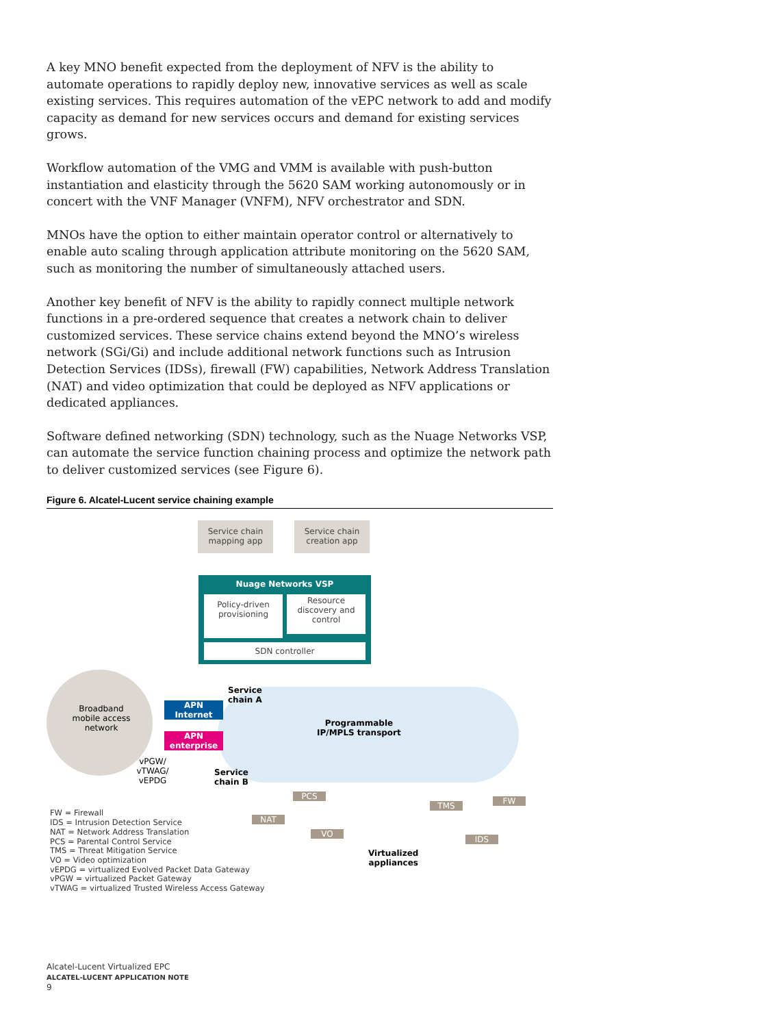A key MNO benefit expected from the deployment of NFV is the ability to automate operations to rapidly deploy new, innovative services as well as scale existing services. This requires automation of the vEPC network to add and modify capacity as demand for new services occurs and demand for existing services grows.
Workflow automation of the VMG and VMM is available with push-button instantiation and elasticity through the 5620 SAM working autonomously or in concert with the VNF Manager (VNFM), NFV orchestrator and SDN.
MNOs have the option to either maintain operator control or alternatively to enable auto scaling through application attribute monitoring on the 5620 SAM, such as monitoring the number of simultaneously attached users.
Another key benefit of NFV is the ability to rapidly connect multiple network functions in a pre-ordered sequence that creates a network chain to deliver customized services. These service chains extend beyond the MNO’s wireless network (SGi/Gi) and include additional network functions such as Intrusion Detection Services (IDSs), firewall (FW) capabilities, Network Address Translation (NAT) and video optimization that could be deployed as NFV applications or dedicated appliances.
Software defined networking (SDN) technology, such as the Nuage Networks VSP, can automate the service function chaining process and optimize the network path to deliver customized services (see Figure 6).
Figure 6. Alcatel-Lucent service chaining example
Service chain mapping app
Service chain creation app
Nuage Networks VSP
Policy-driven provisioning
Resource discovery and control
SDN controller
Broadband mobile access network
APN Internet
APN enterprise
vPGW/ vTWAG/ vEPDG
Service
chain A
Service
chain B
Programmable
IP/MPLS transport
Virtualized
appliances
PCS
NAT
VO
TMS FW
IDS
FW = Firewall
IDS = Intrusion Detection Service
NAT = Network Address Translation
PCS = Parental Control Service
TMS = Threat Mitigation Service
VO = Video optimization
vEPDG = virtualized Evolved Packet Data Gateway
vPGW = virtualized Packet Gateway
vTWAG = virtualized Trusted Wireless Access Gateway
Alcatel-Lucent Virtualized EPC
ALCATEL-LUCENT APPLICATION NOTE
9